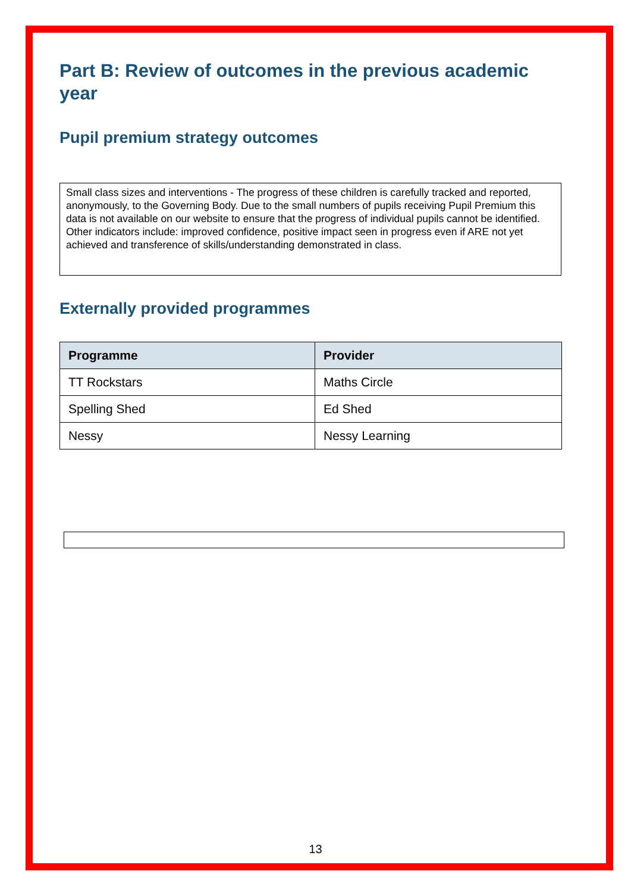Part B: Review of outcomes in the previous academic year
Pupil premium strategy outcomes
Small class sizes and interventions - The progress of these children is carefully tracked and reported, anonymously, to the Governing Body. Due to the small numbers of pupils receiving Pupil Premium this data is not available on our website to ensure that the progress of individual pupils cannot be identified. Other indicators include: improved confidence, positive impact seen in progress even if ARE not yet achieved and transference of skills/understanding demonstrated in class.
Externally provided programmes
| Programme | Provider |
| --- | --- |
| TT Rockstars | Maths Circle |
| Spelling Shed | Ed Shed |
| Nessy | Nessy Learning |
13